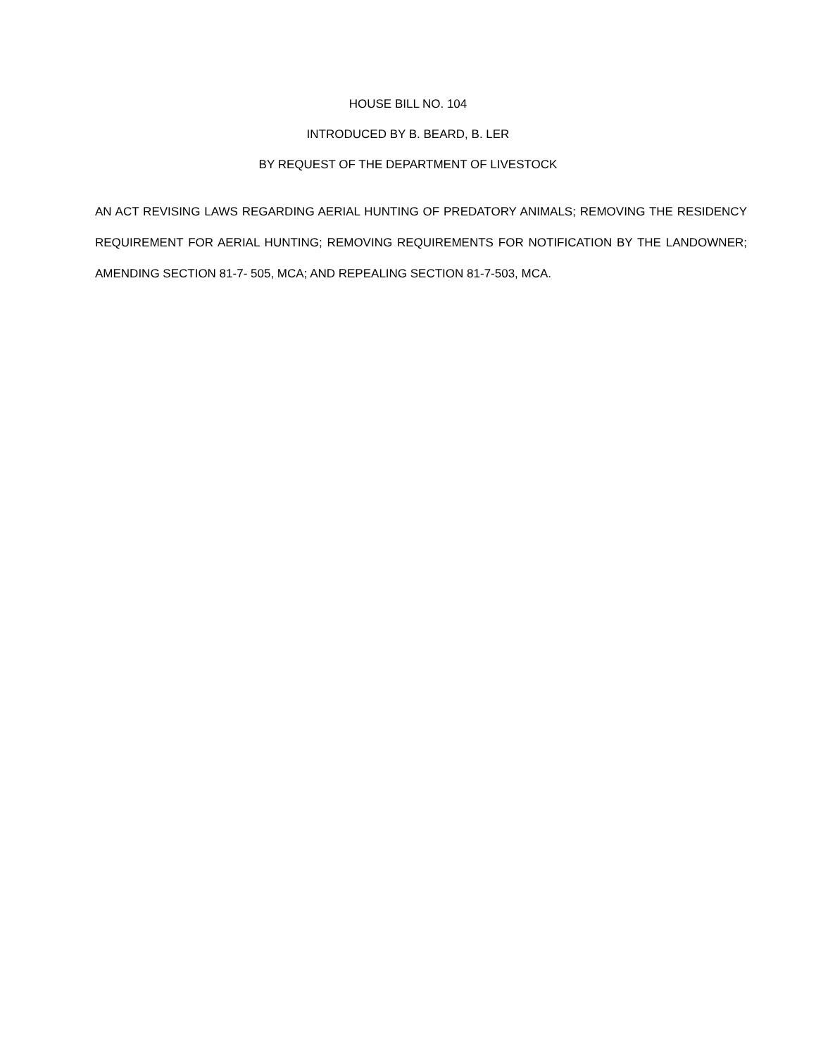HOUSE BILL NO. 104
INTRODUCED BY B. BEARD, B. LER
BY REQUEST OF THE DEPARTMENT OF LIVESTOCK
AN ACT REVISING LAWS REGARDING AERIAL HUNTING OF PREDATORY ANIMALS; REMOVING THE RESIDENCY REQUIREMENT FOR AERIAL HUNTING; REMOVING REQUIREMENTS FOR NOTIFICATION BY THE LANDOWNER; AMENDING SECTION 81-7- 505, MCA; AND REPEALING SECTION 81-7-503, MCA.